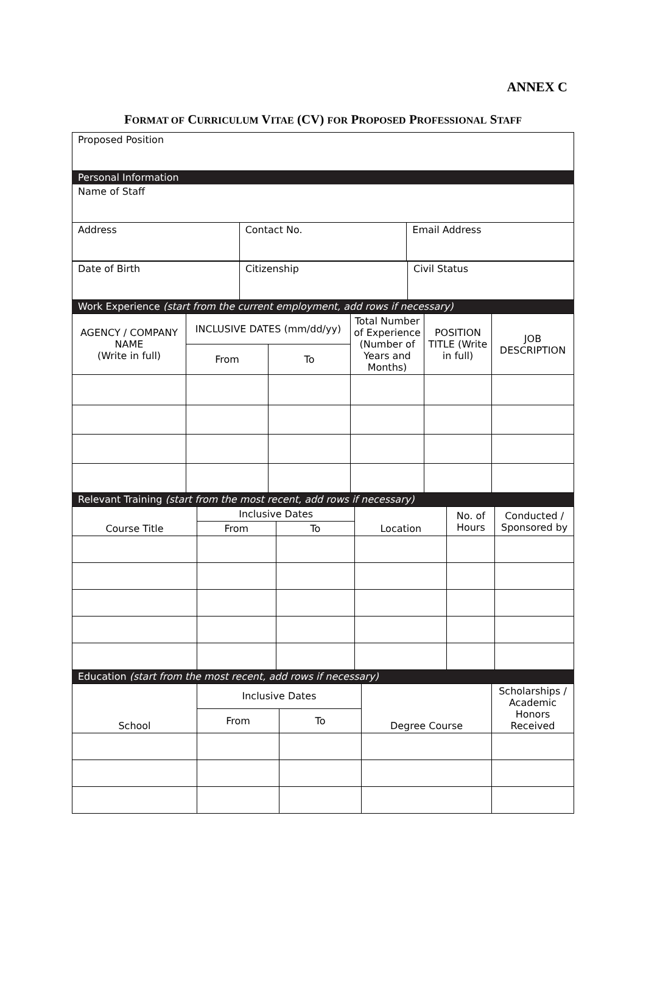ANNEX C
FORMAT OF CURRICULUM VITAE (CV) FOR PROPOSED PROFESSIONAL STAFF
| Proposed Position | | |
| Personal Information | | |
| Name of Staff | | |
| Address | Contact No. | Email Address |
| Date of Birth | Citizenship | Civil Status |
| Work Experience (start from the current employment, add rows if necessary) | | |
| AGENCY / COMPANY NAME (Write in full) | INCLUSIVE DATES (mm/dd/yy) | | Total Number of Experience (Number of Years and Months) | POSITION TITLE (Write in full) | JOB DESCRIPTION |
| | From | To | | | |
| Relevant Training (start from the most recent, add rows if necessary) | | | | | |
| Course Title | Inclusive Dates | | Location | No. of Hours | Conducted / Sponsored by |
| | From | To | | | |
| Education (start from the most recent, add rows if necessary) | | | | | |
| School | Inclusive Dates | | Degree Course | Scholarships / Academic Honors Received |
| | From | To | | |